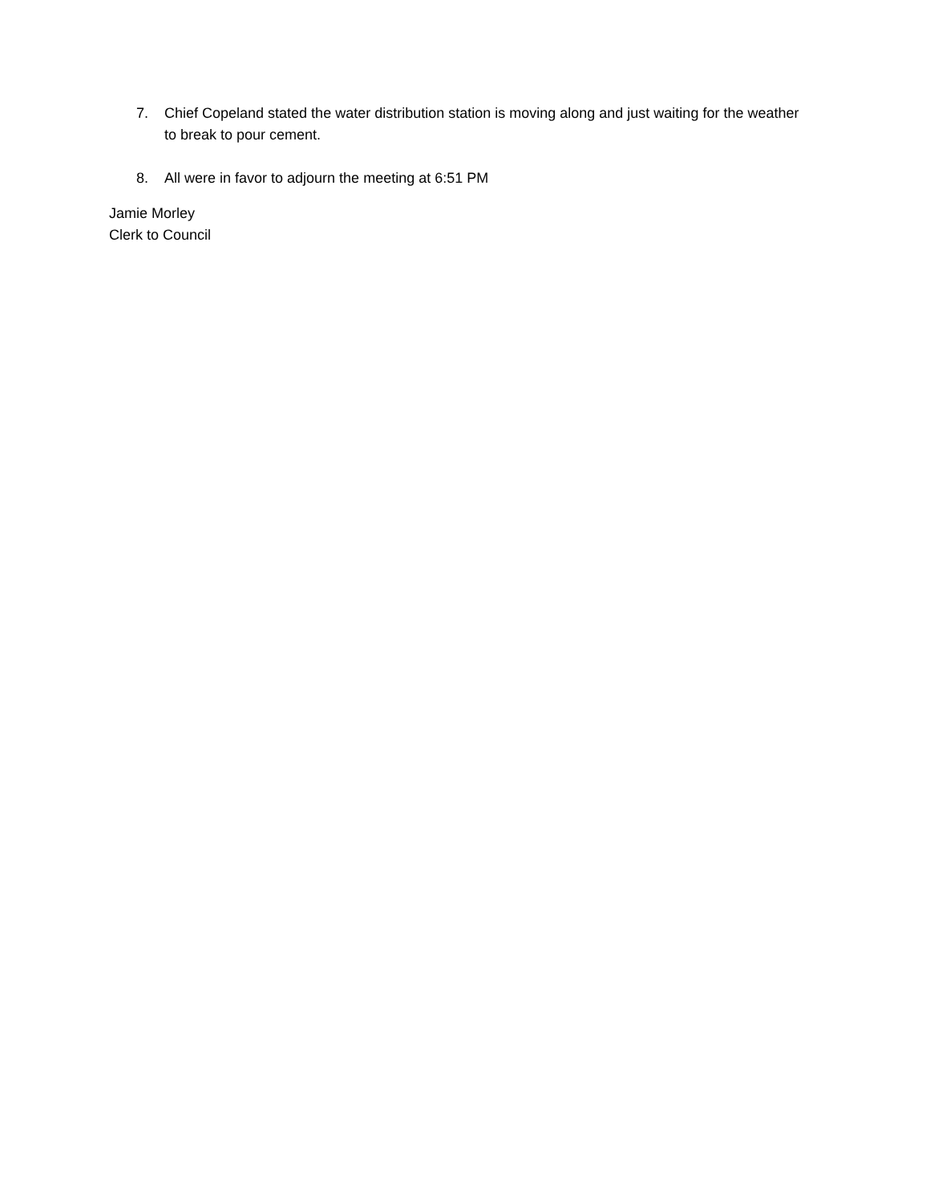7. Chief Copeland stated the water distribution station is moving along and just waiting for the weather to break to pour cement.
8. All were in favor to adjourn the meeting at 6:51 PM
Jamie Morley
Clerk to Council